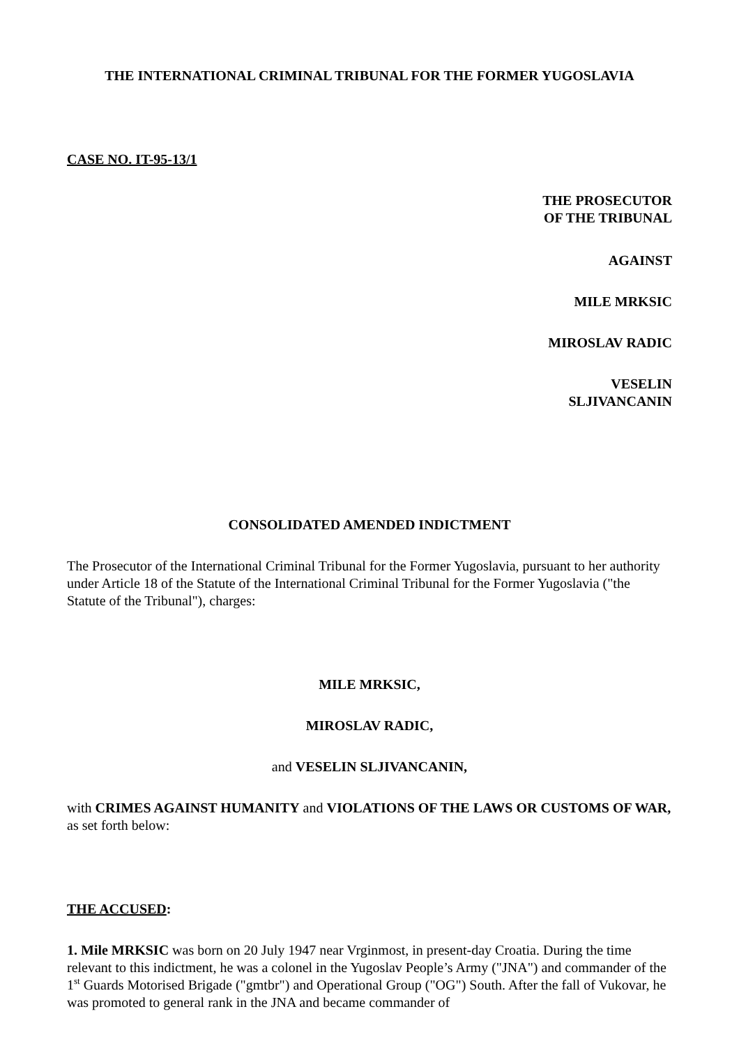THE INTERNATIONAL CRIMINAL TRIBUNAL FOR THE FORMER YUGOSLAVIA
CASE NO. IT-95-13/1
THE PROSECUTOR
OF THE TRIBUNAL
AGAINST
MILE MRKSIC
MIROSLAV RADIC
VESELIN SLJIVANCANIN
CONSOLIDATED AMENDED INDICTMENT
The Prosecutor of the International Criminal Tribunal for the Former Yugoslavia, pursuant to her authority under Article 18 of the Statute of the International Criminal Tribunal for the Former Yugoslavia ("the Statute of the Tribunal"), charges:
MILE MRKSIC,
MIROSLAV RADIC,
and VESELIN SLJIVANCANIN,
with CRIMES AGAINST HUMANITY and VIOLATIONS OF THE LAWS OR CUSTOMS OF WAR, as set forth below:
THE ACCUSED:
1. Mile MRKSIC was born on 20 July 1947 near Vrginmost, in present-day Croatia. During the time relevant to this indictment, he was a colonel in the Yugoslav People’s Army ("JNA") and commander of the 1<sup>st</sup> Guards Motorised Brigade ("gmtbr") and Operational Group ("OG") South. After the fall of Vukovar, he was promoted to general rank in the JNA and became commander of